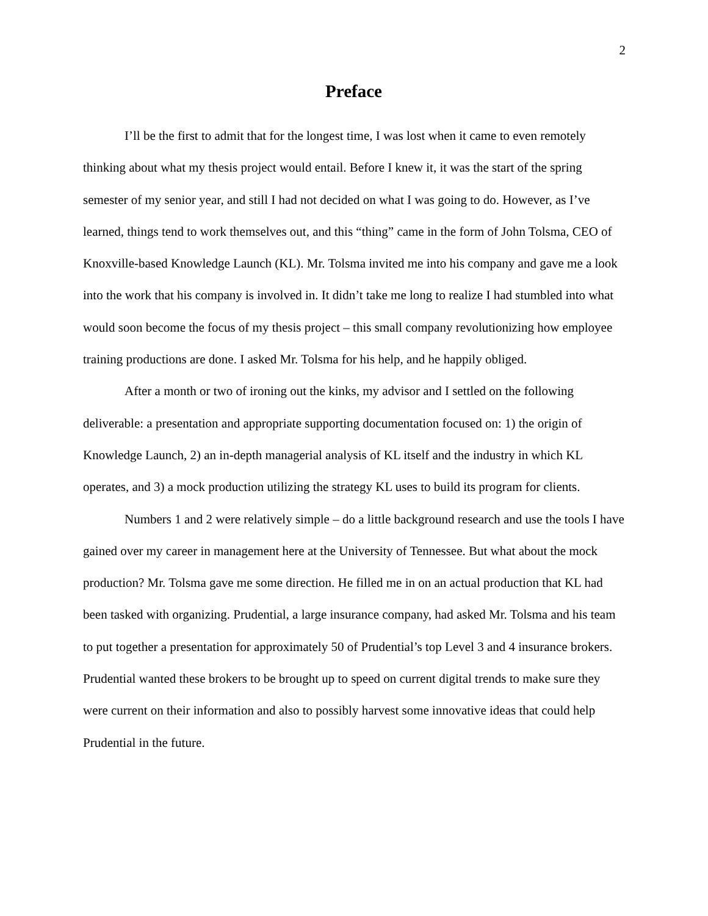2
Preface
I’ll be the first to admit that for the longest time, I was lost when it came to even remotely thinking about what my thesis project would entail. Before I knew it, it was the start of the spring semester of my senior year, and still I had not decided on what I was going to do. However, as I’ve learned, things tend to work themselves out, and this “thing” came in the form of John Tolsma, CEO of Knoxville-based Knowledge Launch (KL). Mr. Tolsma invited me into his company and gave me a look into the work that his company is involved in. It didn’t take me long to realize I had stumbled into what would soon become the focus of my thesis project – this small company revolutionizing how employee training productions are done. I asked Mr. Tolsma for his help, and he happily obliged.
After a month or two of ironing out the kinks, my advisor and I settled on the following deliverable: a presentation and appropriate supporting documentation focused on: 1) the origin of Knowledge Launch, 2) an in-depth managerial analysis of KL itself and the industry in which KL operates, and 3) a mock production utilizing the strategy KL uses to build its program for clients.
Numbers 1 and 2 were relatively simple – do a little background research and use the tools I have gained over my career in management here at the University of Tennessee. But what about the mock production? Mr. Tolsma gave me some direction. He filled me in on an actual production that KL had been tasked with organizing. Prudential, a large insurance company, had asked Mr. Tolsma and his team to put together a presentation for approximately 50 of Prudential’s top Level 3 and 4 insurance brokers. Prudential wanted these brokers to be brought up to speed on current digital trends to make sure they were current on their information and also to possibly harvest some innovative ideas that could help Prudential in the future.